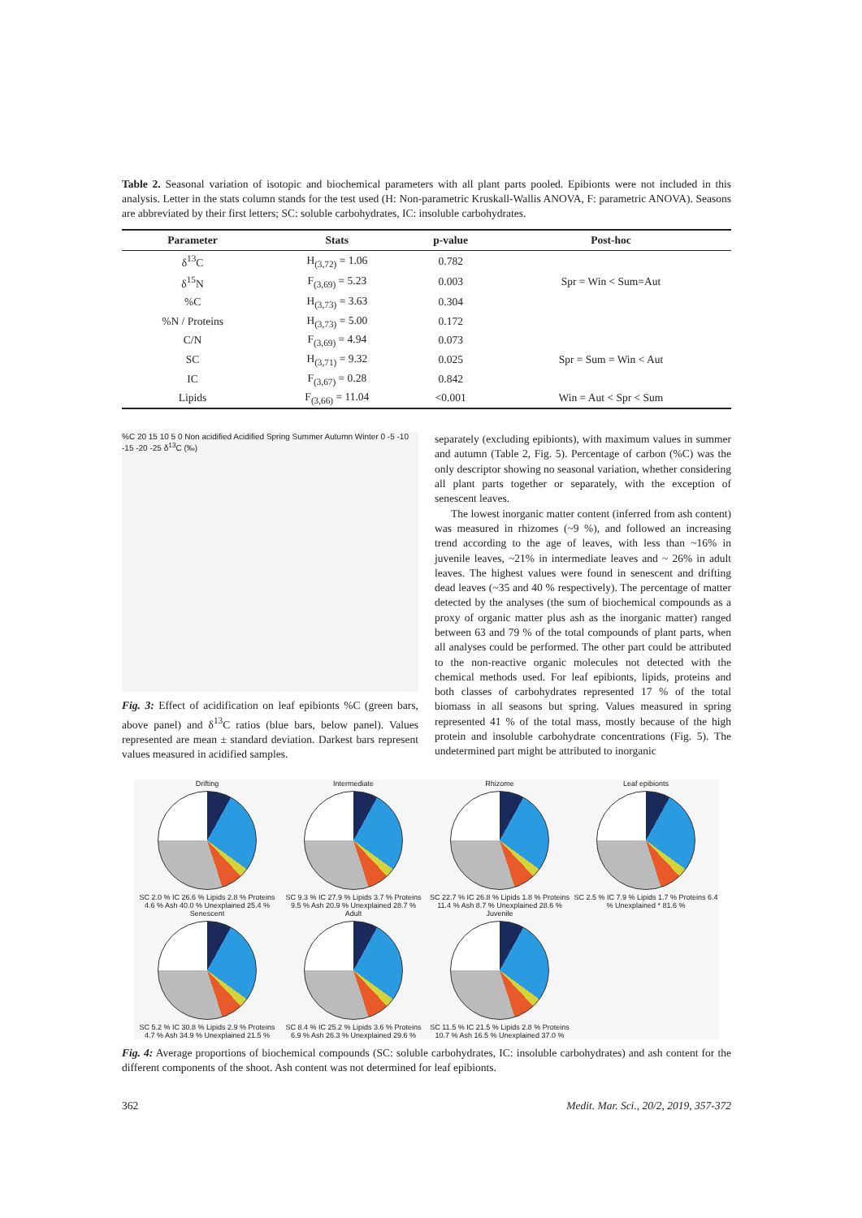Table 2. Seasonal variation of isotopic and biochemical parameters with all plant parts pooled. Epibionts were not included in this analysis. Letter in the stats column stands for the test used (H: Non-parametric Kruskall-Wallis ANOVA, F: parametric ANOVA). Seasons are abbreviated by their first letters; SC: soluble carbohydrates, IC: insoluble carbohydrates.
| Parameter | Stats | p-value | Post-hoc |
| --- | --- | --- | --- |
| δ<sup>13</sup>C | H<sub>(3,72)</sub> = 1.06 | 0.782 | |
| δ<sup>15</sup>N | F<sub>(3,69)</sub> = 5.23 | 0.003 | Spr = Win < Sum=Aut |
| %C | H<sub>(3,73)</sub> = 3.63 | 0.304 | |
| %N / Proteins | H<sub>(3,73)</sub> = 5.00 | 0.172 | |
| C/N | F<sub>(3,69)</sub> = 4.94 | 0.073 | |
| SC | H<sub>(3,71)</sub> = 9.32 | 0.025 | Spr = Sum = Win < Aut |
| IC | F<sub>(3,67)</sub> = 0.28 | 0.842 | |
| Lipids | F<sub>(3,66)</sub> = 11.04 | <0.001 | Win = Aut < Spr < Sum |
%C 20 15 10 5 0 Non acidified Acidified Spring Summer Autumn Winter 0 -5 -10 -15 -20 -25 δ<sup>13</sup>C (‰)
Fig. 3: Effect of acidification on leaf epibionts %C (green bars, above panel) and δ<sup>13</sup>C ratios (blue bars, below panel). Values represented are mean ± standard deviation. Darkest bars represent values measured in acidified samples.
separately (excluding epibionts), with maximum values in summer and autumn (Table 2, Fig. 5). Percentage of carbon (%C) was the only descriptor showing no seasonal variation, whether considering all plant parts together or separately, with the exception of senescent leaves.
The lowest inorganic matter content (inferred from ash content) was measured in rhizomes (~9 %), and followed an increasing trend according to the age of leaves, with less than ~16% in juvenile leaves, ~21% in intermediate leaves and ~ 26% in adult leaves. The highest values were found in senescent and drifting dead leaves (~35 and 40 % respectively). The percentage of matter detected by the analyses (the sum of biochemical compounds as a proxy of organic matter plus ash as the inorganic matter) ranged between 63 and 79 % of the total compounds of plant parts, when all analyses could be performed. The other part could be attributed to the non-reactive organic molecules not detected with the chemical methods used. For leaf epibionts, lipids, proteins and both classes of carbohydrates represented 17 % of the total biomass in all seasons but spring. Values measured in spring represented 41 % of the total mass, mostly because of the high protein and insoluble carbohydrate concentrations (Fig. 5). The undetermined part might be attributed to inorganic
Drifting
SC 2.0 % IC 26.6 % Lipids 2.8 % Proteins 4.6 % Ash 40.0 % Unexplained 25.4 %
Intermediate
SC 9.3 % IC 27.9 % Lipids 3.7 % Proteins 9.5 % Ash 20.9 % Unexplained 28.7 %
Rhizome
SC 22.7 % IC 26.8 % Lipids 1.8 % Proteins 11.4 % Ash 8.7 % Unexplained 28.6 %
Leaf epibionts
SC 2.5 % IC 7.9 % Lipids 1.7 % Proteins 6.4 % Unexplained * 81.6 %
Senescent
SC 5.2 % IC 30.8 % Lipids 2.9 % Proteins 4.7 % Ash 34.9 % Unexplained 21.5 %
Adult
SC 8.4 % IC 25.2 % Lipids 3.6 % Proteins 6.9 % Ash 26.3 % Unexplained 29.6 %
Juvenile
SC 11.5 % IC 21.5 % Lipids 2.8 % Proteins 10.7 % Ash 16.5 % Unexplained 37.0 %
Fig. 4: Average proportions of biochemical compounds (SC: soluble carbohydrates, IC: insoluble carbohydrates) and ash content for the different components of the shoot. Ash content was not determined for leaf epibionts.
362 Medit. Mar. Sci., 20/2, 2019, 357-372